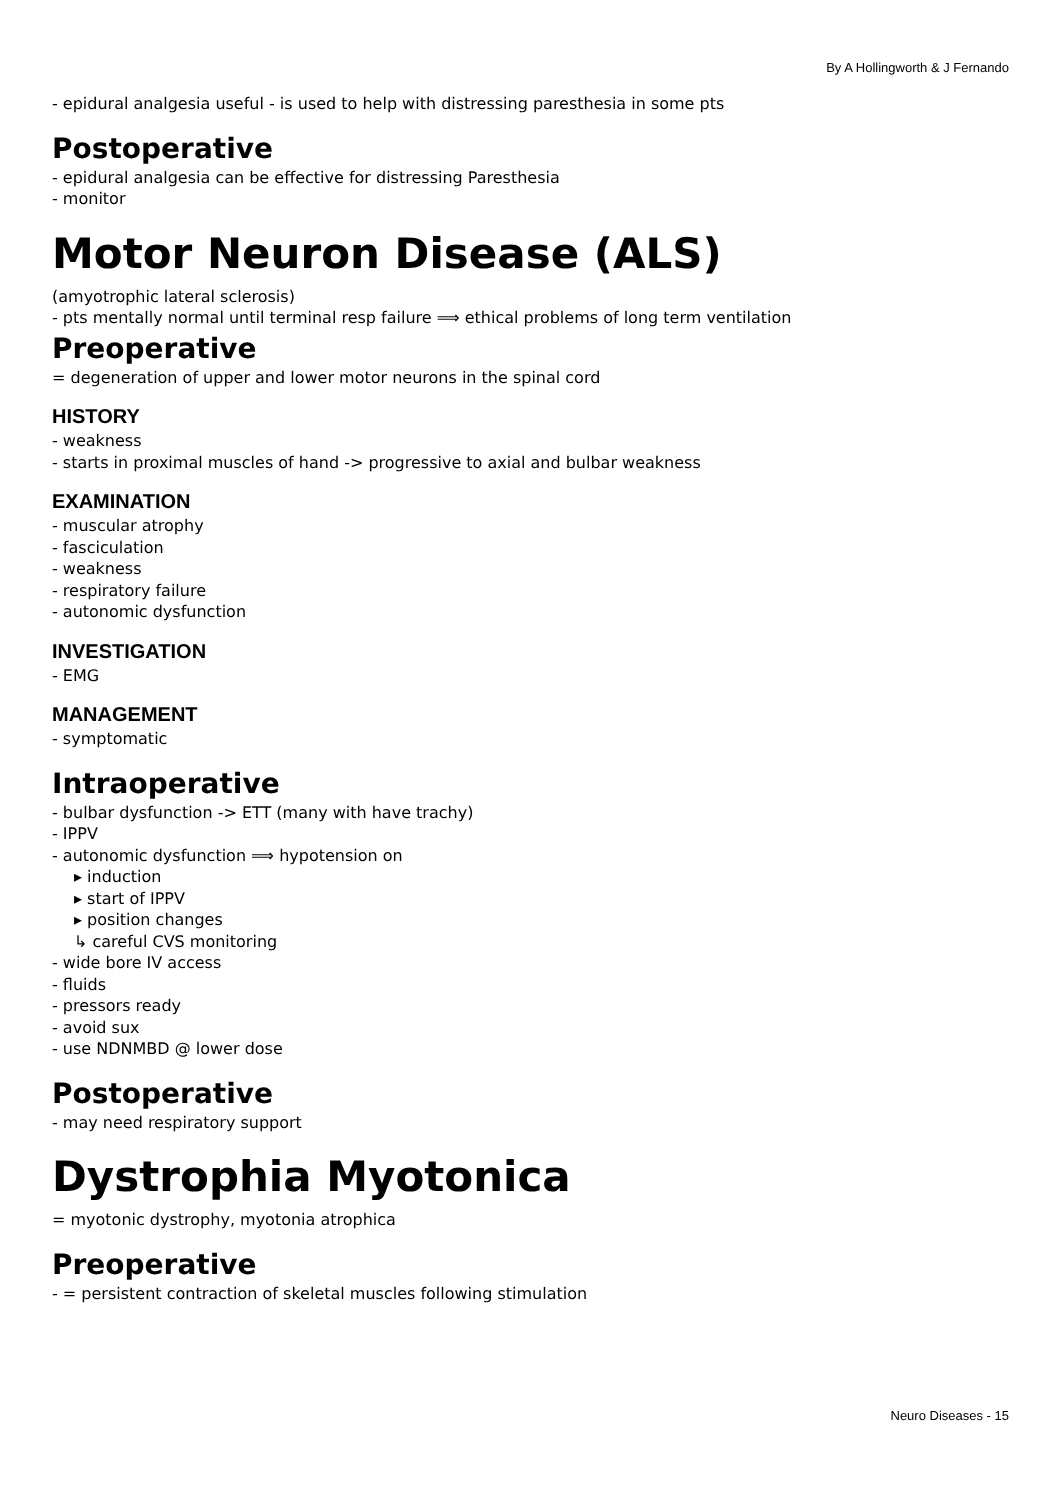By A Hollingworth & J Fernando
- epidural analgesia useful - is used to help with distressing paresthesia in some pts
Postoperative
- epidural analgesia can be effective for distressing Paresthesia
- monitor
Motor Neuron Disease (ALS)
(amyotrophic lateral sclerosis)
- pts mentally normal until terminal resp failure ⟹ ethical problems of long term ventilation
Preoperative
= degeneration of upper and lower motor neurons in the spinal cord
HISTORY
- weakness
- starts in proximal muscles of hand -> progressive to axial and bulbar weakness
EXAMINATION
- muscular atrophy
- fasciculation
- weakness
- respiratory failure
- autonomic dysfunction
INVESTIGATION
- EMG
MANAGEMENT
- symptomatic
Intraoperative
- bulbar dysfunction -> ETT (many with have trachy)
- IPPV
- autonomic dysfunction ⟹ hypotension on
▸ induction
▸ start of IPPV
▸ position changes
↳ careful CVS monitoring
- wide bore IV access
- fluids
- pressors ready
- avoid sux
- use NDNMBD @ lower dose
Postoperative
- may need respiratory support
Dystrophia Myotonica
= myotonic dystrophy, myotonia atrophica
Preoperative
- = persistent contraction of skeletal muscles following stimulation
Neuro Diseases - 15